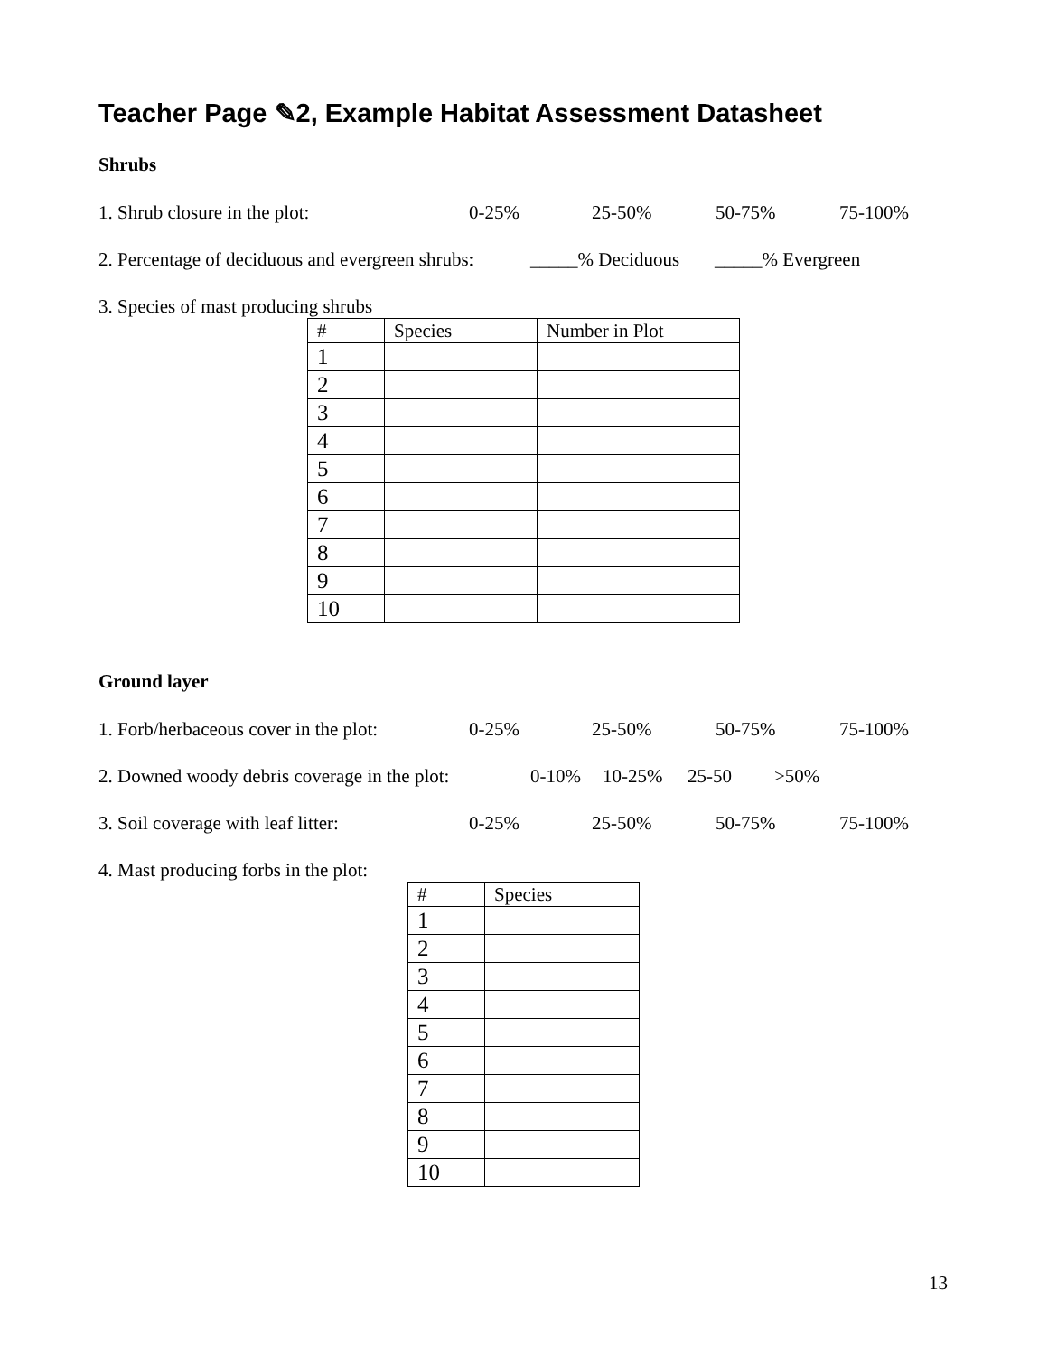Teacher Page ✎2, Example Habitat Assessment Datasheet
Shrubs
1. Shrub closure in the plot: 0-25% 25-50% 50-75% 75-100%
2. Percentage of deciduous and evergreen shrubs: _____% Deciduous _____% Evergreen
3. Species of mast producing shrubs
| # | Species | Number in Plot |
| --- | --- | --- |
| 1 | | |
| 2 | | |
| 3 | | |
| 4 | | |
| 5 | | |
| 6 | | |
| 7 | | |
| 8 | | |
| 9 | | |
| 10 | | |
Ground layer
1. Forb/herbaceous cover in the plot: 0-25% 25-50% 50-75% 75-100%
2. Downed woody debris coverage in the plot: 0-10% 10-25% 25-50 >50%
3. Soil coverage with leaf litter: 0-25% 25-50% 50-75% 75-100%
4. Mast producing forbs in the plot:
| # | Species |
| --- | --- |
| 1 | |
| 2 | |
| 3 | |
| 4 | |
| 5 | |
| 6 | |
| 7 | |
| 8 | |
| 9 | |
| 10 | |
13